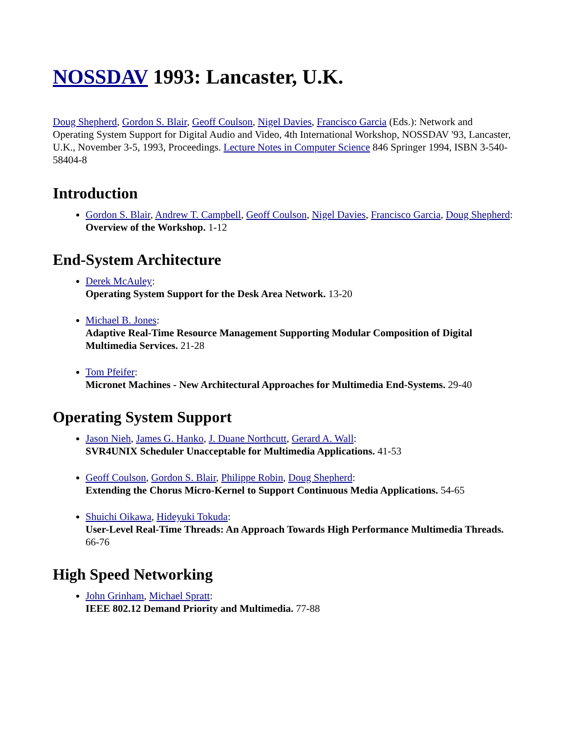NOSSDAV 1993: Lancaster, U.K.
Doug Shepherd, Gordon S. Blair, Geoff Coulson, Nigel Davies, Francisco Garcia (Eds.): Network and Operating System Support for Digital Audio and Video, 4th International Workshop, NOSSDAV '93, Lancaster, U.K., November 3-5, 1993, Proceedings. Lecture Notes in Computer Science 846 Springer 1994, ISBN 3-540-58404-8
Introduction
Gordon S. Blair, Andrew T. Campbell, Geoff Coulson, Nigel Davies, Francisco Garcia, Doug Shepherd:
Overview of the Workshop. 1-12
End-System Architecture
Derek McAuley:
Operating System Support for the Desk Area Network. 13-20
Michael B. Jones:
Adaptive Real-Time Resource Management Supporting Modular Composition of Digital Multimedia Services. 21-28
Tom Pfeifer:
Micronet Machines - New Architectural Approaches for Multimedia End-Systems. 29-40
Operating System Support
Jason Nieh, James G. Hanko, J. Duane Northcutt, Gerard A. Wall:
SVR4UNIX Scheduler Unacceptable for Multimedia Applications. 41-53
Geoff Coulson, Gordon S. Blair, Philippe Robin, Doug Shepherd:
Extending the Chorus Micro-Kernel to Support Continuous Media Applications. 54-65
Shuichi Oikawa, Hideyuki Tokuda:
User-Level Real-Time Threads: An Approach Towards High Performance Multimedia Threads. 66-76
High Speed Networking
John Grinham, Michael Spratt:
IEEE 802.12 Demand Priority and Multimedia. 77-88